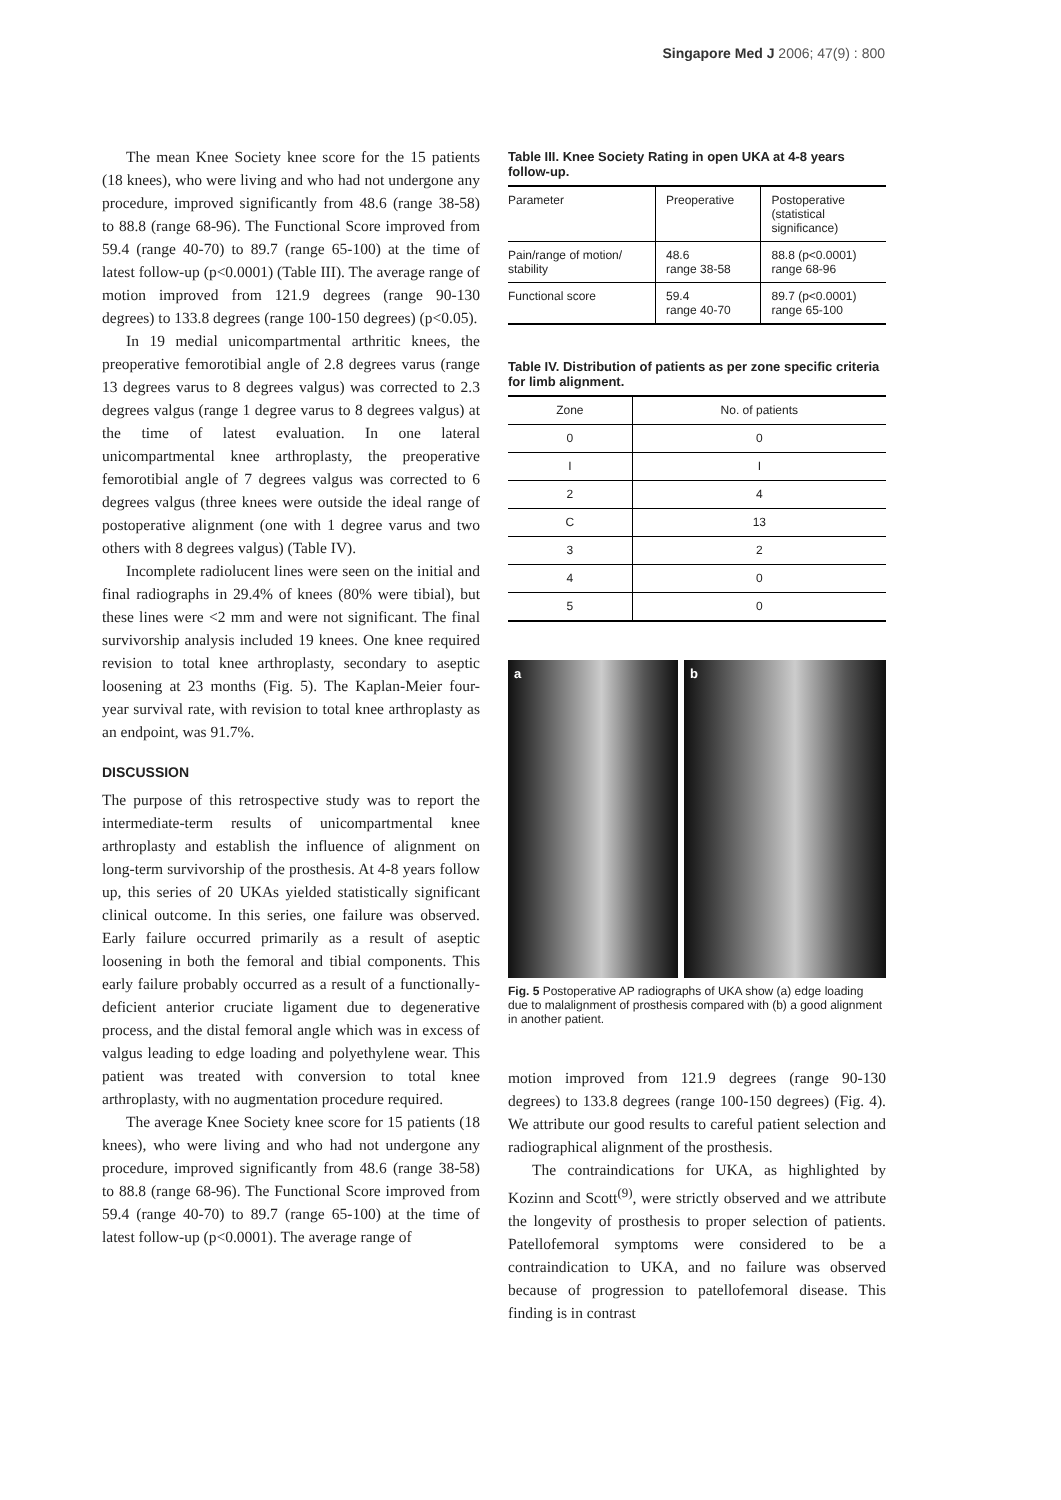Singapore Med J 2006; 47(9) : 800
The mean Knee Society knee score for the 15 patients (18 knees), who were living and who had not undergone any procedure, improved significantly from 48.6 (range 38-58) to 88.8 (range 68-96). The Functional Score improved from 59.4 (range 40-70) to 89.7 (range 65-100) at the time of latest follow-up (p<0.0001) (Table III). The average range of motion improved from 121.9 degrees (range 90-130 degrees) to 133.8 degrees (range 100-150 degrees) (p<0.05).
In 19 medial unicompartmental arthritic knees, the preoperative femorotibial angle of 2.8 degrees varus (range 13 degrees varus to 8 degrees valgus) was corrected to 2.3 degrees valgus (range 1 degree varus to 8 degrees valgus) at the time of latest evaluation. In one lateral unicompartmental knee arthroplasty, the preoperative femorotibial angle of 7 degrees valgus was corrected to 6 degrees valgus (three knees were outside the ideal range of postoperative alignment (one with 1 degree varus and two others with 8 degrees valgus) (Table IV).
Incomplete radiolucent lines were seen on the initial and final radiographs in 29.4% of knees (80% were tibial), but these lines were <2 mm and were not significant. The final survivorship analysis included 19 knees. One knee required revision to total knee arthroplasty, secondary to aseptic loosening at 23 months (Fig. 5). The Kaplan-Meier four-year survival rate, with revision to total knee arthroplasty as an endpoint, was 91.7%.
DISCUSSION
The purpose of this retrospective study was to report the intermediate-term results of unicompartmental knee arthroplasty and establish the influence of alignment on long-term survivorship of the prosthesis. At 4-8 years follow up, this series of 20 UKAs yielded statistically significant clinical outcome. In this series, one failure was observed. Early failure occurred primarily as a result of aseptic loosening in both the femoral and tibial components. This early failure probably occurred as a result of a functionally-deficient anterior cruciate ligament due to degenerative process, and the distal femoral angle which was in excess of valgus leading to edge loading and polyethylene wear. This patient was treated with conversion to total knee arthroplasty, with no augmentation procedure required.
The average Knee Society knee score for 15 patients (18 knees), who were living and who had not undergone any procedure, improved significantly from 48.6 (range 38-58) to 88.8 (range 68-96). The Functional Score improved from 59.4 (range 40-70) to 89.7 (range 65-100) at the time of latest follow-up (p<0.0001). The average range of
Table III. Knee Society Rating in open UKA at 4-8 years follow-up.
| Parameter | Preoperative | Postoperative (statistical significance) |
| --- | --- | --- |
| Pain/range of motion/ stability | 48.6 range 38-58 | 88.8 (p<0.0001) range 68-96 |
| Functional score | 59.4 range 40-70 | 89.7 (p<0.0001) range 65-100 |
Table IV. Distribution of patients as per zone specific criteria for limb alignment.
| Zone | No. of patients |
| --- | --- |
| 0 | 0 |
| I | I |
| 2 | 4 |
| C | 13 |
| 3 | 2 |
| 4 | 0 |
| 5 | 0 |
a b
Fig. 5 Postoperative AP radiographs of UKA show (a) edge loading due to malalignment of prosthesis compared with (b) a good alignment in another patient.
motion improved from 121.9 degrees (range 90-130 degrees) to 133.8 degrees (range 100-150 degrees) (Fig. 4). We attribute our good results to careful patient selection and radiographical alignment of the prosthesis.
The contraindications for UKA, as highlighted by Kozinn and Scott<sup>(9)</sup>, were strictly observed and we attribute the longevity of prosthesis to proper selection of patients. Patellofemoral symptoms were considered to be a contraindication to UKA, and no failure was observed because of progression to patellofemoral disease. This finding is in contrast